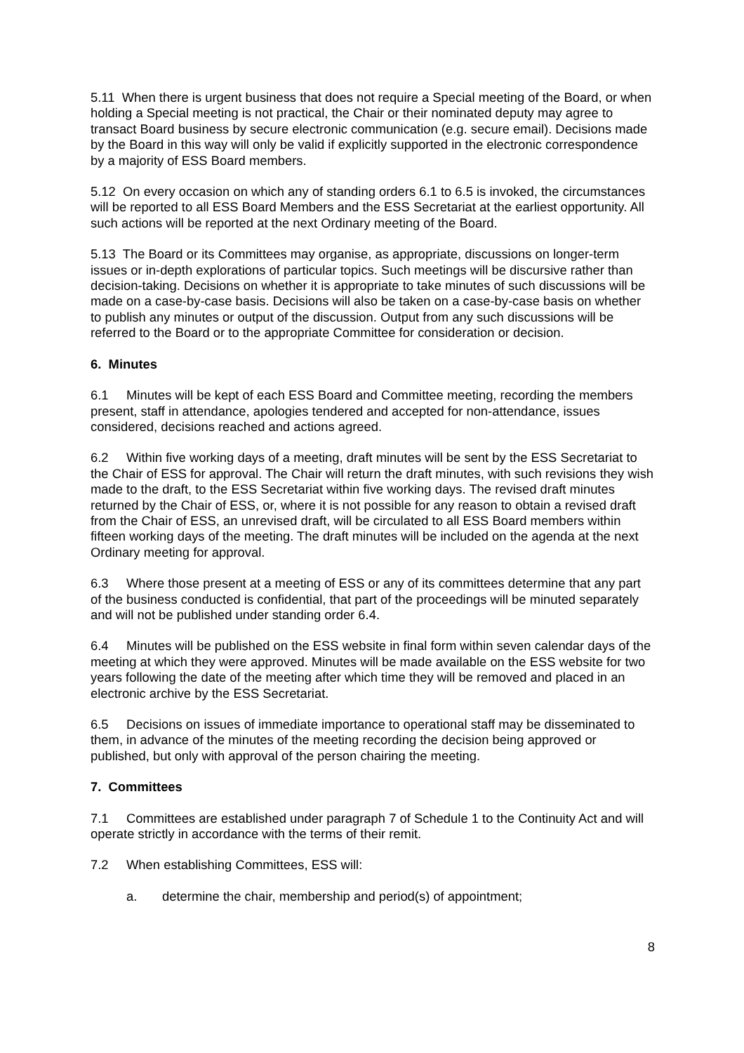5.11 When there is urgent business that does not require a Special meeting of the Board, or when holding a Special meeting is not practical, the Chair or their nominated deputy may agree to transact Board business by secure electronic communication (e.g. secure email). Decisions made by the Board in this way will only be valid if explicitly supported in the electronic correspondence by a majority of ESS Board members.
5.12 On every occasion on which any of standing orders 6.1 to 6.5 is invoked, the circumstances will be reported to all ESS Board Members and the ESS Secretariat at the earliest opportunity. All such actions will be reported at the next Ordinary meeting of the Board.
5.13 The Board or its Committees may organise, as appropriate, discussions on longer-term issues or in-depth explorations of particular topics. Such meetings will be discursive rather than decision-taking. Decisions on whether it is appropriate to take minutes of such discussions will be made on a case-by-case basis. Decisions will also be taken on a case-by-case basis on whether to publish any minutes or output of the discussion. Output from any such discussions will be referred to the Board or to the appropriate Committee for consideration or decision.
6. Minutes
6.1 Minutes will be kept of each ESS Board and Committee meeting, recording the members present, staff in attendance, apologies tendered and accepted for non-attendance, issues considered, decisions reached and actions agreed.
6.2 Within five working days of a meeting, draft minutes will be sent by the ESS Secretariat to the Chair of ESS for approval. The Chair will return the draft minutes, with such revisions they wish made to the draft, to the ESS Secretariat within five working days. The revised draft minutes returned by the Chair of ESS, or, where it is not possible for any reason to obtain a revised draft from the Chair of ESS, an unrevised draft, will be circulated to all ESS Board members within fifteen working days of the meeting. The draft minutes will be included on the agenda at the next Ordinary meeting for approval.
6.3 Where those present at a meeting of ESS or any of its committees determine that any part of the business conducted is confidential, that part of the proceedings will be minuted separately and will not be published under standing order 6.4.
6.4 Minutes will be published on the ESS website in final form within seven calendar days of the meeting at which they were approved. Minutes will be made available on the ESS website for two years following the date of the meeting after which time they will be removed and placed in an electronic archive by the ESS Secretariat.
6.5 Decisions on issues of immediate importance to operational staff may be disseminated to them, in advance of the minutes of the meeting recording the decision being approved or published, but only with approval of the person chairing the meeting.
7. Committees
7.1 Committees are established under paragraph 7 of Schedule 1 to the Continuity Act and will operate strictly in accordance with the terms of their remit.
7.2 When establishing Committees, ESS will:
a. determine the chair, membership and period(s) of appointment;
8